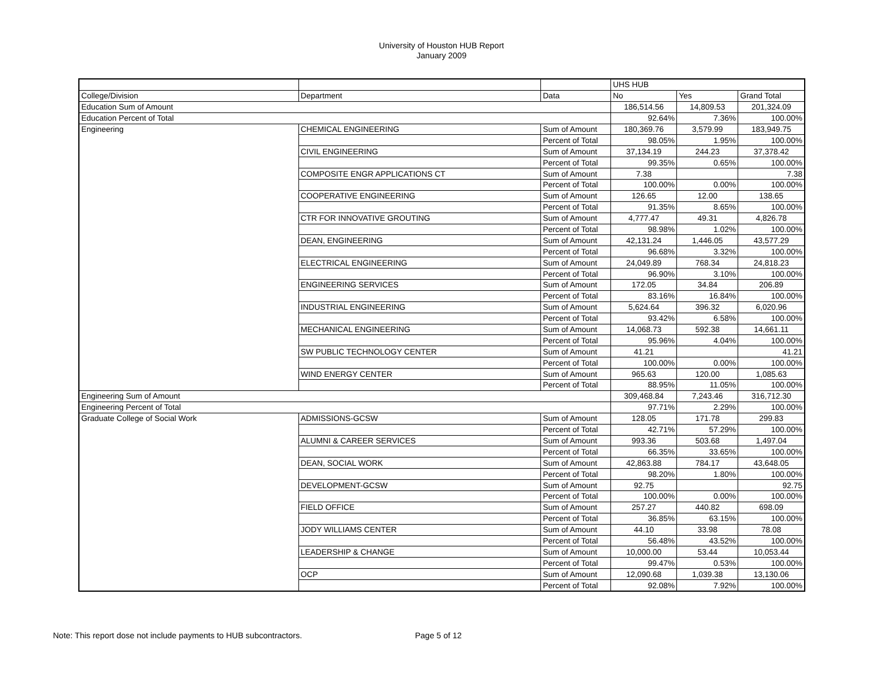University of Houston HUB Report
January 2009
| | | | UHS HUB | | |
| College/Division | Department | Data | No | Yes | Grand Total |
| Education Sum of Amount | | | 186,514.56 | 14,809.53 | 201,324.09 |
| Education Percent of Total | | | 92.64% | 7.36% | 100.00% |
| Engineering | CHEMICAL ENGINEERING | Sum of Amount | 180,369.76 | 3,579.99 | 183,949.75 |
| | | Percent of Total | 98.05% | 1.95% | 100.00% |
| | CIVIL ENGINEERING | Sum of Amount | 37,134.19 | 244.23 | 37,378.42 |
| | | Percent of Total | 99.35% | 0.65% | 100.00% |
| | COMPOSITE ENGR APPLICATIONS CT | Sum of Amount | 7.38 | | 7.38 |
| | | Percent of Total | 100.00% | 0.00% | 100.00% |
| | COOPERATIVE ENGINEERING | Sum of Amount | 126.65 | 12.00 | 138.65 |
| | | Percent of Total | 91.35% | 8.65% | 100.00% |
| | CTR FOR INNOVATIVE GROUTING | Sum of Amount | 4,777.47 | 49.31 | 4,826.78 |
| | | Percent of Total | 98.98% | 1.02% | 100.00% |
| | DEAN, ENGINEERING | Sum of Amount | 42,131.24 | 1,446.05 | 43,577.29 |
| | | Percent of Total | 96.68% | 3.32% | 100.00% |
| | ELECTRICAL ENGINEERING | Sum of Amount | 24,049.89 | 768.34 | 24,818.23 |
| | | Percent of Total | 96.90% | 3.10% | 100.00% |
| | ENGINEERING SERVICES | Sum of Amount | 172.05 | 34.84 | 206.89 |
| | | Percent of Total | 83.16% | 16.84% | 100.00% |
| | INDUSTRIAL ENGINEERING | Sum of Amount | 5,624.64 | 396.32 | 6,020.96 |
| | | Percent of Total | 93.42% | 6.58% | 100.00% |
| | MECHANICAL ENGINEERING | Sum of Amount | 14,068.73 | 592.38 | 14,661.11 |
| | | Percent of Total | 95.96% | 4.04% | 100.00% |
| | SW PUBLIC TECHNOLOGY CENTER | Sum of Amount | 41.21 | | 41.21 |
| | | Percent of Total | 100.00% | 0.00% | 100.00% |
| | WIND ENERGY CENTER | Sum of Amount | 965.63 | 120.00 | 1,085.63 |
| | | Percent of Total | 88.95% | 11.05% | 100.00% |
| Engineering Sum of Amount | | | 309,468.84 | 7,243.46 | 316,712.30 |
| Engineering Percent of Total | | | 97.71% | 2.29% | 100.00% |
| Graduate College of Social Work | ADMISSIONS-GCSW | Sum of Amount | 128.05 | 171.78 | 299.83 |
| | | Percent of Total | 42.71% | 57.29% | 100.00% |
| | ALUMNI & CAREER SERVICES | Sum of Amount | 993.36 | 503.68 | 1,497.04 |
| | | Percent of Total | 66.35% | 33.65% | 100.00% |
| | DEAN, SOCIAL WORK | Sum of Amount | 42,863.88 | 784.17 | 43,648.05 |
| | | Percent of Total | 98.20% | 1.80% | 100.00% |
| | DEVELOPMENT-GCSW | Sum of Amount | 92.75 | | 92.75 |
| | | Percent of Total | 100.00% | 0.00% | 100.00% |
| | FIELD OFFICE | Sum of Amount | 257.27 | 440.82 | 698.09 |
| | | Percent of Total | 36.85% | 63.15% | 100.00% |
| | JODY WILLIAMS CENTER | Sum of Amount | 44.10 | 33.98 | 78.08 |
| | | Percent of Total | 56.48% | 43.52% | 100.00% |
| | LEADERSHIP & CHANGE | Sum of Amount | 10,000.00 | 53.44 | 10,053.44 |
| | | Percent of Total | 99.47% | 0.53% | 100.00% |
| | OCP | Sum of Amount | 12,090.68 | 1,039.38 | 13,130.06 |
| | | Percent of Total | 92.08% | 7.92% | 100.00% |
Note: This report dose not include payments to HUB subcontractors. Page 5 of 12